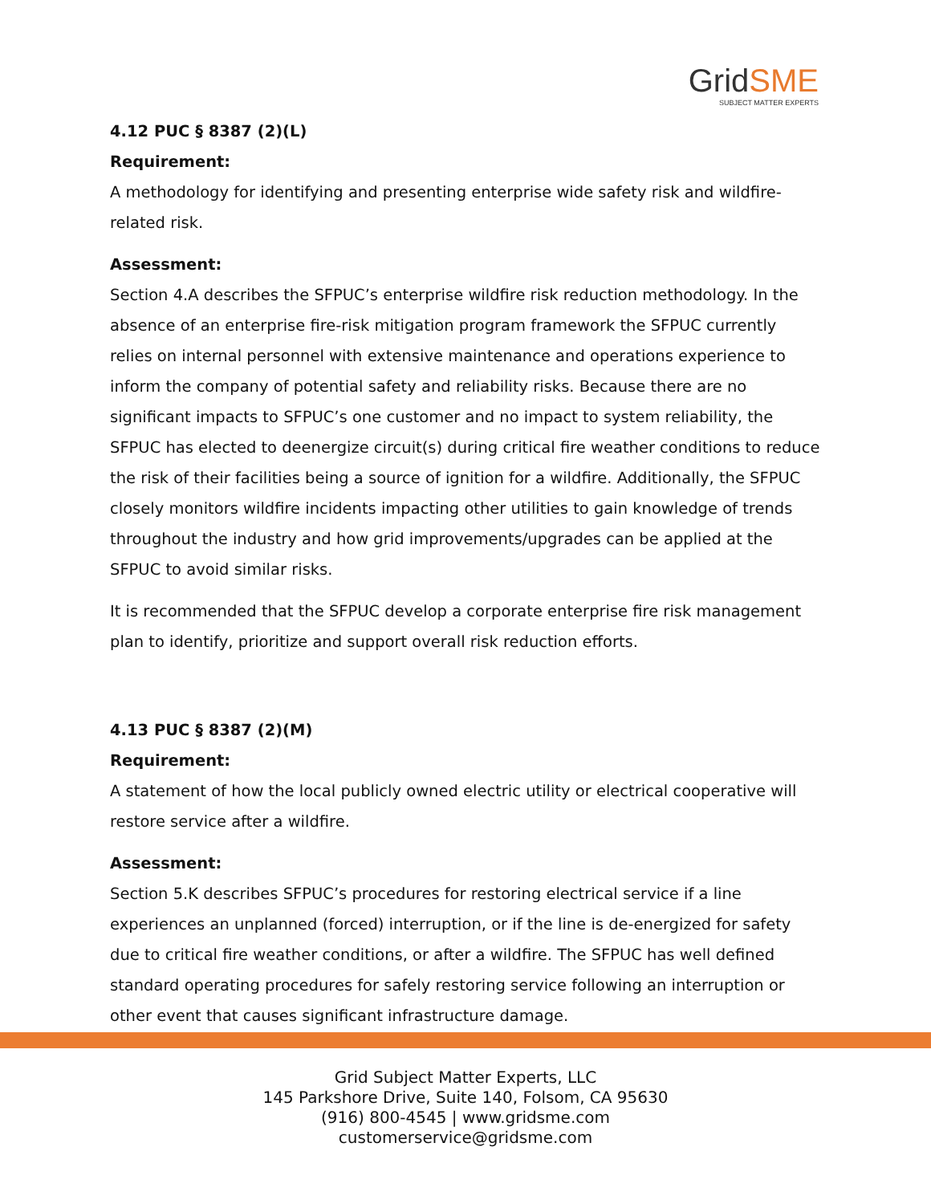GridSME
SUBJECT MATTER EXPERTS
4.12 PUC § 8387 (2)(L)
Requirement:
A methodology for identifying and presenting enterprise wide safety risk and wildfire-related risk.
Assessment:
Section 4.A describes the SFPUC’s enterprise wildfire risk reduction methodology. In the absence of an enterprise fire-risk mitigation program framework the SFPUC currently relies on internal personnel with extensive maintenance and operations experience to inform the company of potential safety and reliability risks. Because there are no significant impacts to SFPUC’s one customer and no impact to system reliability, the SFPUC has elected to deenergize circuit(s) during critical fire weather conditions to reduce the risk of their facilities being a source of ignition for a wildfire. Additionally, the SFPUC closely monitors wildfire incidents impacting other utilities to gain knowledge of trends throughout the industry and how grid improvements/upgrades can be applied at the SFPUC to avoid similar risks.
It is recommended that the SFPUC develop a corporate enterprise fire risk management plan to identify, prioritize and support overall risk reduction efforts.
4.13 PUC § 8387 (2)(M)
Requirement:
A statement of how the local publicly owned electric utility or electrical cooperative will restore service after a wildfire.
Assessment:
Section 5.K describes SFPUC’s procedures for restoring electrical service if a line experiences an unplanned (forced) interruption, or if the line is de-energized for safety due to critical fire weather conditions, or after a wildfire. The SFPUC has well defined standard operating procedures for safely restoring service following an interruption or other event that causes significant infrastructure damage.
Grid Subject Matter Experts, LLC
145 Parkshore Drive, Suite 140, Folsom, CA 95630
(916) 800-4545 | www.gridsme.com
customerservice@gridsme.com